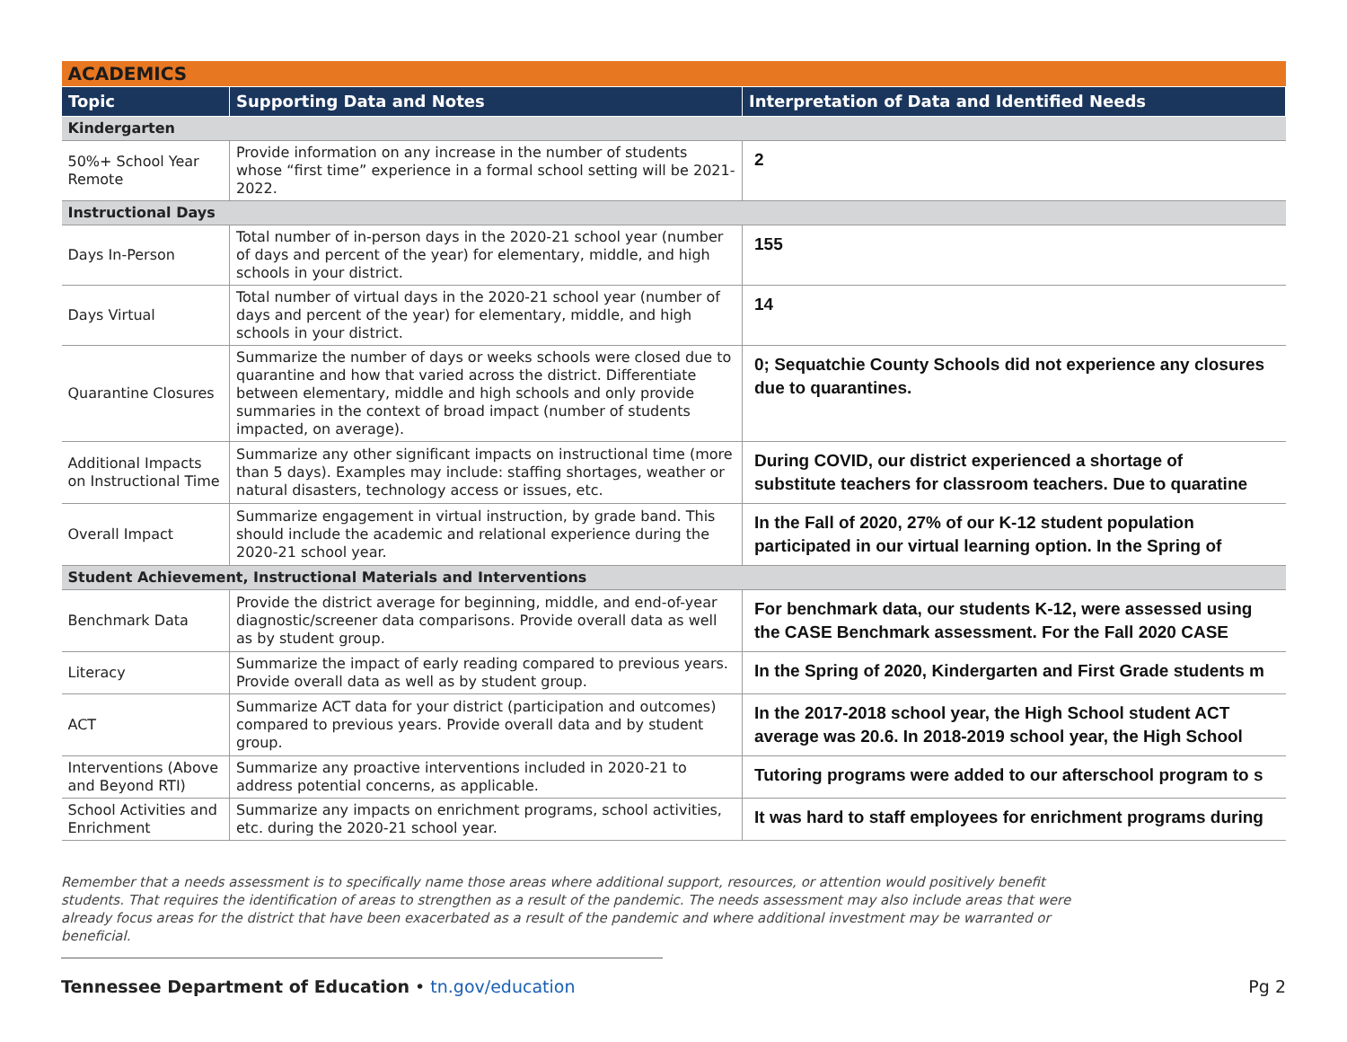| ACADEMICS | | |
| Topic | Supporting Data and Notes | Interpretation of Data and Identified Needs |
| Kindergarten | | |
| 50%+ School Year Remote | Provide information on any increase in the number of students whose “first time” experience in a formal school setting will be 2021-2022. | 2 |
| Instructional Days | | |
| Days In-Person | Total number of in-person days in the 2020-21 school year (number of days and percent of the year) for elementary, middle, and high schools in your district. | 155 |
| Days Virtual | Total number of virtual days in the 2020-21 school year (number of days and percent of the year) for elementary, middle, and high schools in your district. | 14 |
| Quarantine Closures | Summarize the number of days or weeks schools were closed due to quarantine and how that varied across the district. Differentiate between elementary, middle and high schools and only provide summaries in the context of broad impact (number of students impacted, on average). | 0; Sequatchie County Schools did not experience any closures due to quarantines. |
| Additional Impacts on Instructional Time | Summarize any other significant impacts on instructional time (more than 5 days). Examples may include: staffing shortages, weather or natural disasters, technology access or issues, etc. | During COVID, our district experienced a shortage of substitute teachers for classroom teachers. Due to quaratine |
| Overall Impact | Summarize engagement in virtual instruction, by grade band. This should include the academic and relational experience during the 2020-21 school year. | In the Fall of 2020, 27% of our K-12 student population participated in our virtual learning option. In the Spring of |
| Student Achievement, Instructional Materials and Interventions | | |
| Benchmark Data | Provide the district average for beginning, middle, and end-of-year diagnostic/screener data comparisons. Provide overall data as well as by student group. | For benchmark data, our students K-12, were assessed using the CASE Benchmark assessment. For the Fall 2020 CASE |
| Literacy | Summarize the impact of early reading compared to previous years. Provide overall data as well as by student group. | In the Spring of 2020, Kindergarten and First Grade students m |
| ACT | Summarize ACT data for your district (participation and outcomes) compared to previous years. Provide overall data and by student group. | In the 2017-2018 school year, the High School student ACT average was 20.6. In 2018-2019 school year, the High School |
| Interventions (Above and Beyond RTI) | Summarize any proactive interventions included in 2020-21 to address potential concerns, as applicable. | Tutoring programs were added to our afterschool program to s |
| School Activities and Enrichment | Summarize any impacts on enrichment programs, school activities, etc. during the 2020-21 school year. | It was hard to staff employees for enrichment programs during |
Remember that a needs assessment is to specifically name those areas where additional support, resources, or attention would positively benefit students. That requires the identification of areas to strengthen as a result of the pandemic. The needs assessment may also include areas that were already focus areas for the district that have been exacerbated as a result of the pandemic and where additional investment may be warranted or beneficial.
Tennessee Department of Education • tn.gov/education
Pg 2